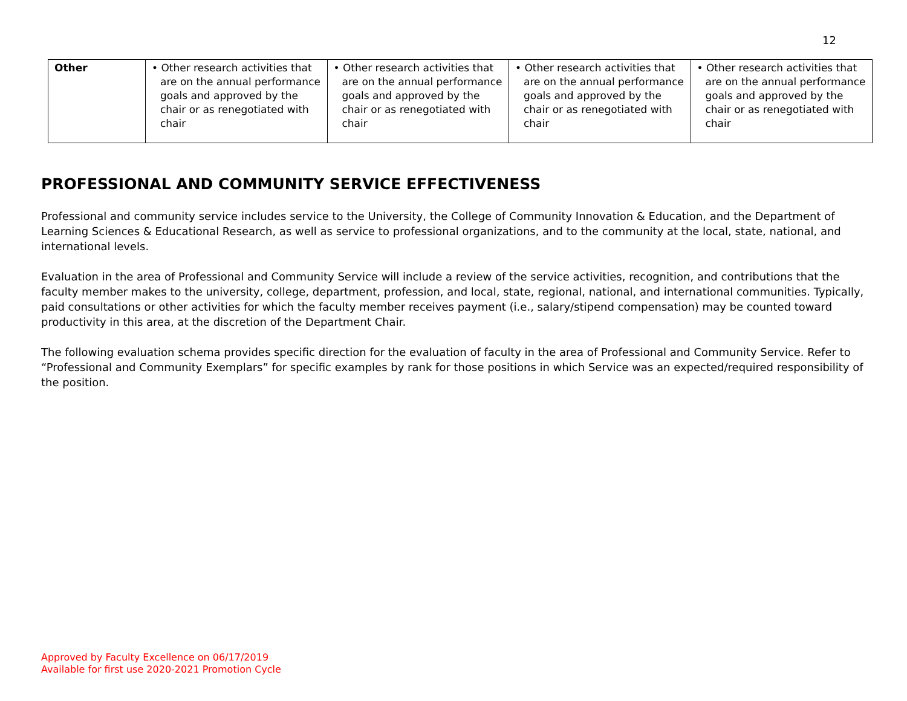12
| Other | • Other research activities that are on the annual performance goals and approved by the chair or as renegotiated with chair | • Other research activities that are on the annual performance goals and approved by the chair or as renegotiated with chair | • Other research activities that are on the annual performance goals and approved by the chair or as renegotiated with chair | • Other research activities that are on the annual performance goals and approved by the chair or as renegotiated with chair |
PROFESSIONAL AND COMMUNITY SERVICE EFFECTIVENESS
Professional and community service includes service to the University, the College of Community Innovation & Education, and the Department of Learning Sciences & Educational Research, as well as service to professional organizations, and to the community at the local, state, national, and international levels.
Evaluation in the area of Professional and Community Service will include a review of the service activities, recognition, and contributions that the faculty member makes to the university, college, department, profession, and local, state, regional, national, and international communities. Typically, paid consultations or other activities for which the faculty member receives payment (i.e., salary/stipend compensation) may be counted toward productivity in this area, at the discretion of the Department Chair.
The following evaluation schema provides specific direction for the evaluation of faculty in the area of Professional and Community Service. Refer to “Professional and Community Exemplars” for specific examples by rank for those positions in which Service was an expected/required responsibility of the position.
Approved by Faculty Excellence on 06/17/2019
Available for first use 2020-2021 Promotion Cycle